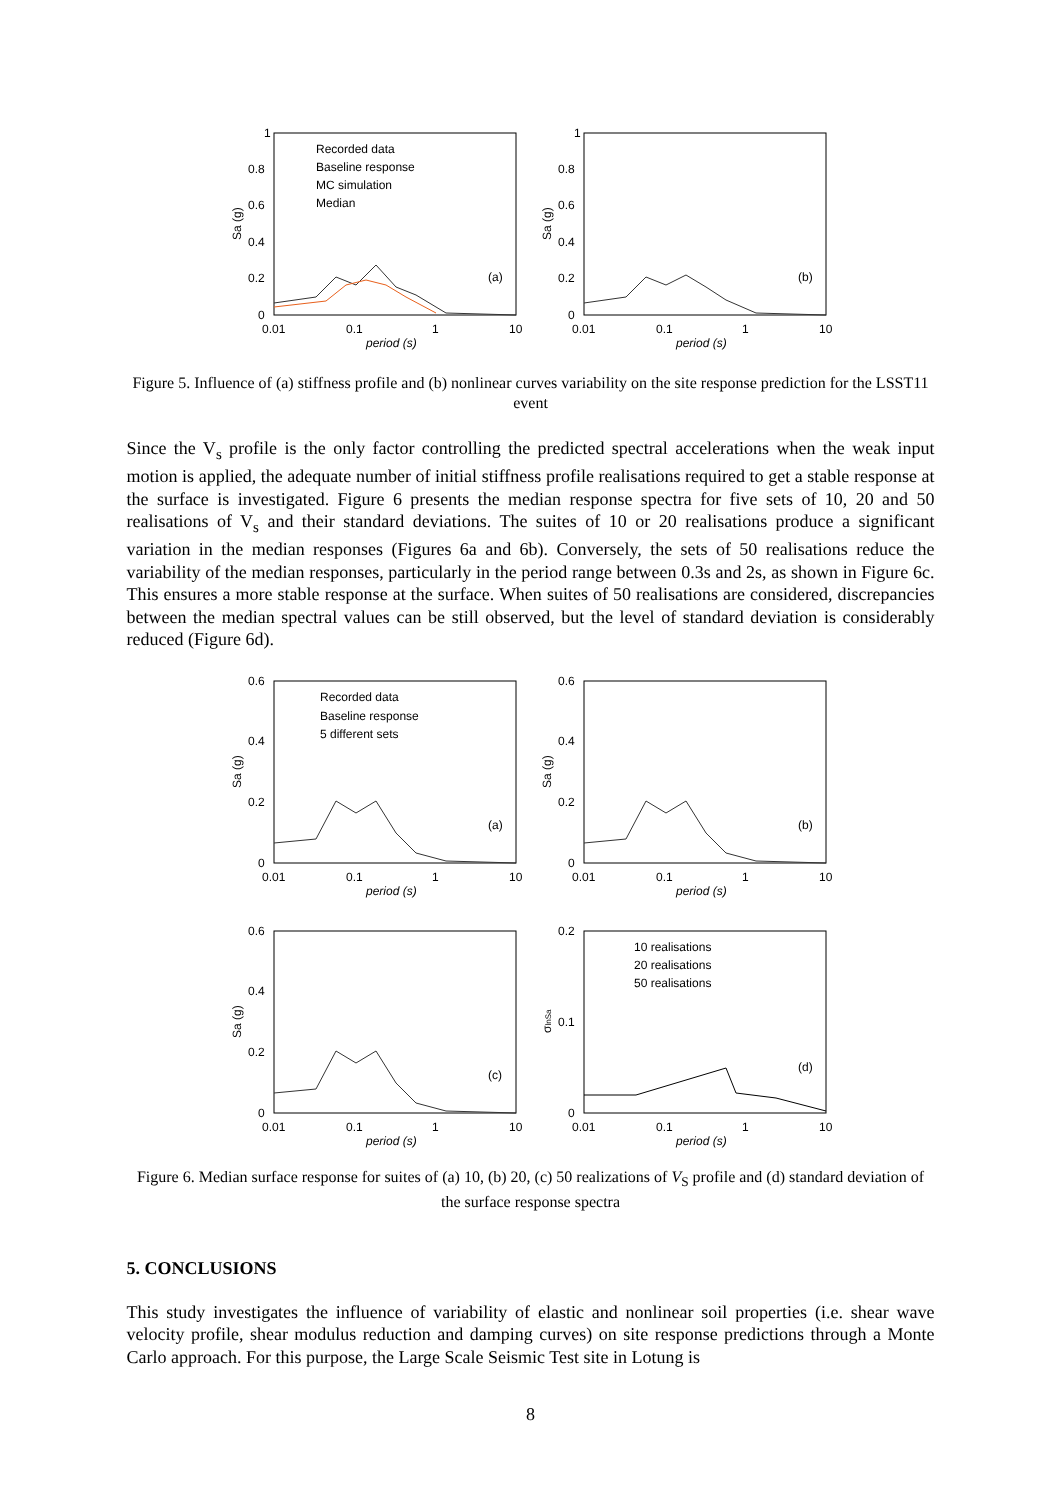1
0.8
0.6
0.4
0.2
0
0.01
0.1
1
10
period (s)
Sa (g)
Recorded data
Baseline response
MC simulation
Median
(a)
1
0.8
0.6
0.4
0.2
0
0.01
0.1
1
10
period (s)
Sa (g)
(b)
Figure 5. Influence of (a) stiffness profile and (b) nonlinear curves variability on the site response prediction for the LSST11 event
Since the V<sub>s</sub> profile is the only factor controlling the predicted spectral accelerations when the weak input motion is applied, the adequate number of initial stiffness profile realisations required to get a stable response at the surface is investigated. Figure 6 presents the median response spectra for five sets of 10, 20 and 50 realisations of V<sub>s</sub> and their standard deviations. The suites of 10 or 20 realisations produce a significant variation in the median responses (Figures 6a and 6b). Conversely, the sets of 50 realisations reduce the variability of the median responses, particularly in the period range between 0.3s and 2s, as shown in Figure 6c. This ensures a more stable response at the surface. When suites of 50 realisations are considered, discrepancies between the median spectral values can be still observed, but the level of standard deviation is considerably reduced (Figure 6d).
0.6
0.4
0.2
0
0.01
0.1
1
10
period (s)
Sa (g)
Recorded data
Baseline response
5 different sets
(a)
0.6
0.4
0.2
0
0.01
0.1
1
10
period (s)
Sa (g)
(b)
0.6
0.4
0.2
0
0.01
0.1
1
10
period (s)
Sa (g)
(c)
0.2
0.1
0
0.01
0.1
1
10
period (s)
σlnSa
10 realisations
20 realisations
50 realisations
(d)
Figure 6. Median surface response for suites of (a) 10, (b) 20, (c) 50 realizations of V<sub>S</sub> profile and (d) standard deviation of the surface response spectra
5. CONCLUSIONS
This study investigates the influence of variability of elastic and nonlinear soil properties (i.e. shear wave velocity profile, shear modulus reduction and damping curves) on site response predictions through a Monte Carlo approach. For this purpose, the Large Scale Seismic Test site in Lotung is
8